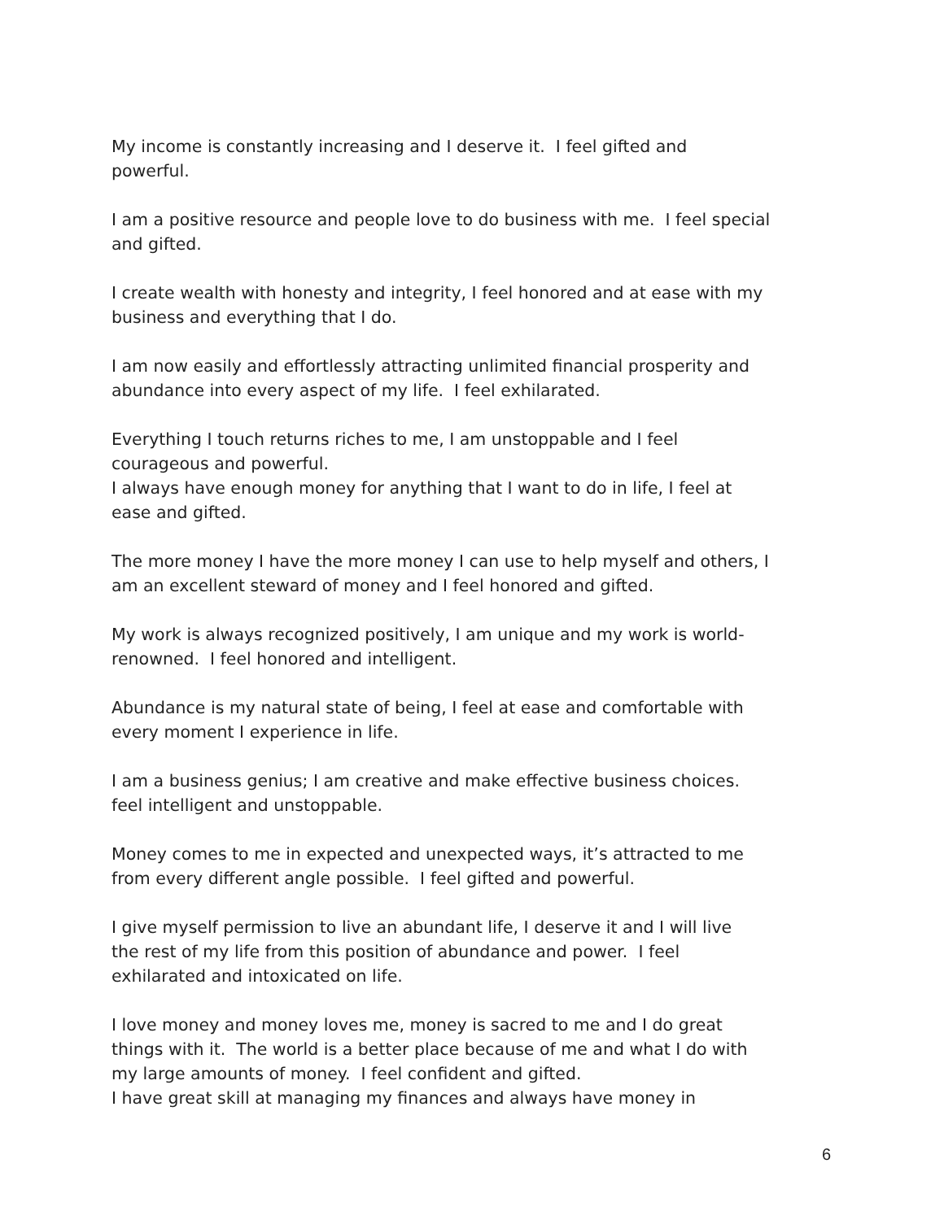My income is constantly increasing and I deserve it. I feel gifted and
powerful.
I am a positive resource and people love to do business with me. I feel special
and gifted.
I create wealth with honesty and integrity, I feel honored and at ease with my
business and everything that I do.
I am now easily and effortlessly attracting unlimited financial prosperity and
abundance into every aspect of my life. I feel exhilarated.
Everything I touch returns riches to me, I am unstoppable and I feel
courageous and powerful.
I always have enough money for anything that I want to do in life, I feel at
ease and gifted.
The more money I have the more money I can use to help myself and others, I
am an excellent steward of money and I feel honored and gifted.
My work is always recognized positively, I am unique and my work is world-
renowned. I feel honored and intelligent.
Abundance is my natural state of being, I feel at ease and comfortable with
every moment I experience in life.
I am a business genius; I am creative and make effective business choices.
feel intelligent and unstoppable.
Money comes to me in expected and unexpected ways, it’s attracted to me
from every different angle possible. I feel gifted and powerful.
I give myself permission to live an abundant life, I deserve it and I will live
the rest of my life from this position of abundance and power. I feel
exhilarated and intoxicated on life.
I love money and money loves me, money is sacred to me and I do great
things with it. The world is a better place because of me and what I do with
my large amounts of money. I feel confident and gifted.
I have great skill at managing my finances and always have money in
6